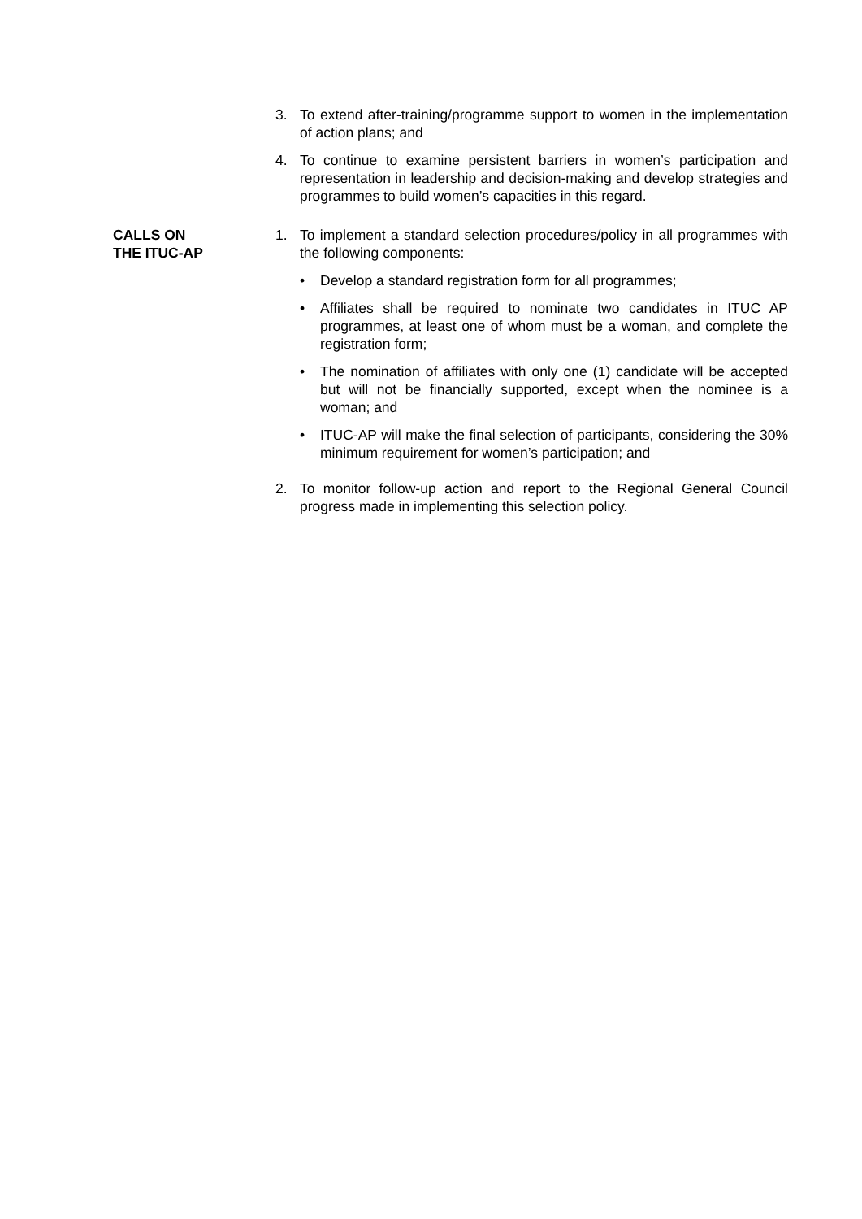3. To extend after-training/programme support to women in the implementation of action plans; and
4. To continue to examine persistent barriers in women’s participation and representation in leadership and decision-making and develop strategies and programmes to build women’s capacities in this regard.
CALLS ON
THE ITUC-AP
1. To implement a standard selection procedures/policy in all programmes with the following components:
• Develop a standard registration form for all programmes;
• Affiliates shall be required to nominate two candidates in ITUC AP programmes, at least one of whom must be a woman, and complete the registration form;
• The nomination of affiliates with only one (1) candidate will be accepted but will not be financially supported, except when the nominee is a woman; and
• ITUC-AP will make the final selection of participants, considering the 30% minimum requirement for women’s participation; and
2. To monitor follow-up action and report to the Regional General Council progress made in implementing this selection policy.